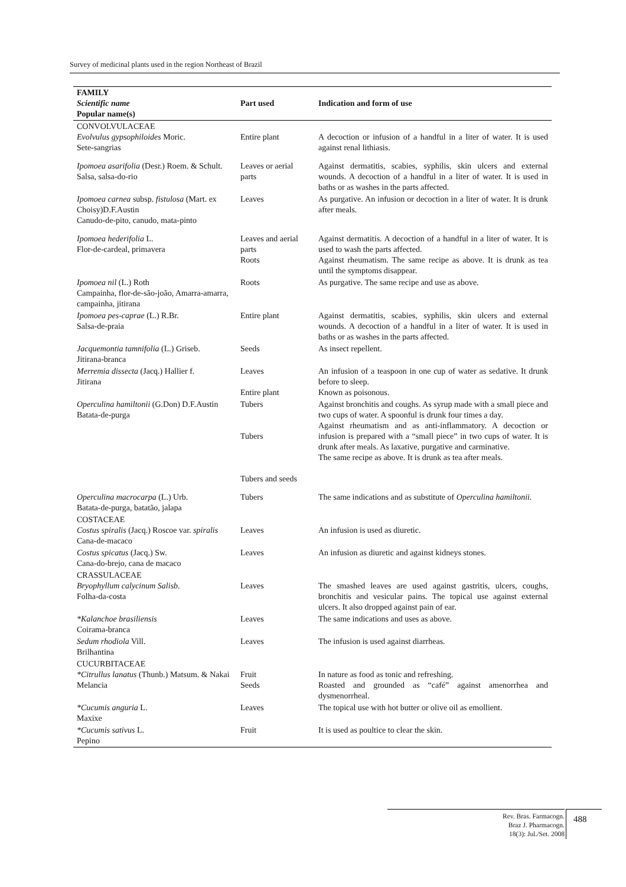Survey of medicinal plants used in the region Northeast of Brazil
| FAMILY Scientific name Popular name(s) | Part used | Indication and form of use |
| --- | --- | --- |
| CONVOLVULACEAE Evolvulus gypsophiloides Moric. Sete-sangrias | Entire plant | A decoction or infusion of a handful in a liter of water. It is used against renal lithiasis. |
| Ipomoea asarifolia (Desr.) Roem. & Schult. Salsa, salsa-do-rio | Leaves or aerial parts | Against dermatitis, scabies, syphilis, skin ulcers and external wounds. A decoction of a handful in a liter of water. It is used in baths or as washes in the parts affected. |
| Ipomoea carnea subsp. fistulosa (Mart. ex Choisy)D.F.Austin Canudo-de-pito, canudo, mata-pinto | Leaves | As purgative. An infusion or decoction in a liter of water. It is drunk after meals. |
| Ipomoea hederifolia L. Flor-de-cardeal, primavera | Leaves and aerial parts Roots | Against dermatitis. A decoction of a handful in a liter of water. It is used to wash the parts affected. Against rheumatism. The same recipe as above. It is drunk as tea until the symptoms disappear. |
| Ipomoea nil (L.) Roth Campainha, flor-de-são-joão, Amarra-amarra, campainha, jitirana | Roots | As purgative. The same recipe and use as above. |
| Ipomoea pes-caprae (L.) R.Br. Salsa-de-praia | Entire plant | Against dermatitis, scabies, syphilis, skin ulcers and external wounds. A decoction of a handful in a liter of water. It is used in baths or as washes in the parts affected. |
| Jacquemontia tamnifolia (L.) Griseb. Jitirana-branca | Seeds | As insect repellent. |
| Merremia dissecta (Jacq.) Hallier f. Jitirana | Leaves Entire plant | An infusion of a teaspoon in one cup of water as sedative. It drunk before to sleep. Known as poisonous. |
| Operculina hamiltonii (G.Don) D.F.Austin Batata-de-purga | Tubers Tubers Tubers and seeds | Against bronchitis and coughs. As syrup made with a small piece and two cups of water. A spoonful is drunk four times a day. Against rheumatism and as anti-inflammatory. A decoction or infusion is prepared with a “small piece” in two cups of water. It is drunk after meals. As laxative, purgative and carminative. The same recipe as above. It is drunk as tea after meals. |
| Operculina macrocarpa (L.) Urb. Batata-de-purga, batatão, jalapa | Tubers | The same indications and as substitute of Operculina hamiltonii. |
| COSTACEAE Costus spiralis (Jacq.) Roscoe var. spiralis Cana-de-macaco | Leaves | An infusion is used as diuretic. |
| Costus spicatus (Jacq.) Sw. Cana-do-brejo, cana de macaco | Leaves | An infusion as diuretic and against kidneys stones. |
| CRASSULACEAE Bryophyllum calycinum Salisb . Folha-da-costa | Leaves | The smashed leaves are used against gastritis, ulcers, coughs, bronchitis and vesicular pains. The topical use against external ulcers. It also dropped against pain of ear. |
| *Kalanchoe brasiliensis Coirama-branca | Leaves | The same indications and uses as above. |
| Sedum rhodiola Vill. Brilhantina | Leaves | The infusion is used against diarrheas. |
| CUCURBITACEAE *Citrullus lanatus (Thunb.) Matsum. & Nakai Melancia | Fruit Seeds | In nature as food as tonic and refreshing. Roasted and grounded as “café” against amenorrhea and dysmenorrheal. |
| *Cucumis anguria L. Maxixe | Leaves | The topical use with hot butter or olive oil as emollient. |
| *Cucumis sativus L. Pepino | Fruit | It is used as poultice to clear the skin. |
Rev. Bras. Farmacogn.
Braz J. Pharmacogn.
18(3): Jul./Set. 2008
488